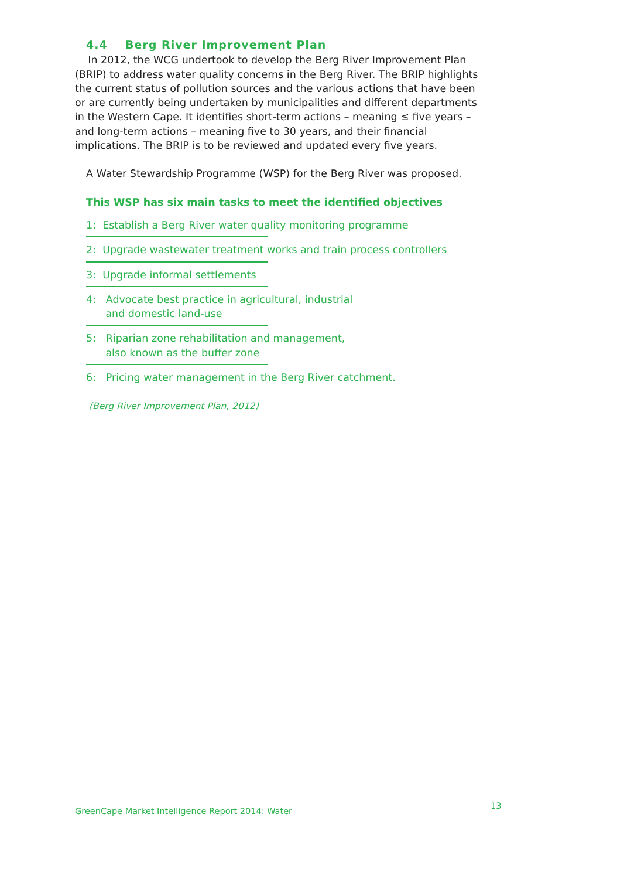4.4 Berg River Improvement Plan
In 2012, the WCG undertook to develop the Berg River Improvement Plan (BRIP) to address water quality concerns in the Berg River. The BRIP highlights the current status of pollution sources and the various actions that have been or are currently being undertaken by municipalities and different departments in the Western Cape. It identifies short-term actions – meaning ≤ five years – and long-term actions – meaning five to 30 years, and their financial implications. The BRIP is to be reviewed and updated every five years.
A Water Stewardship Programme (WSP) for the Berg River was proposed.
This WSP has six main tasks to meet the identified objectives
1: Establish a Berg River water quality monitoring programme
2: Upgrade wastewater treatment works and train process controllers
3: Upgrade informal settlements
4: Advocate best practice in agricultural, industrial
and domestic land-use
5: Riparian zone rehabilitation and management,
also known as the buffer zone
6: Pricing water management in the Berg River catchment.
(Berg River Improvement Plan, 2012)
GreenCape Market Intelligence Report 2014: Water
13